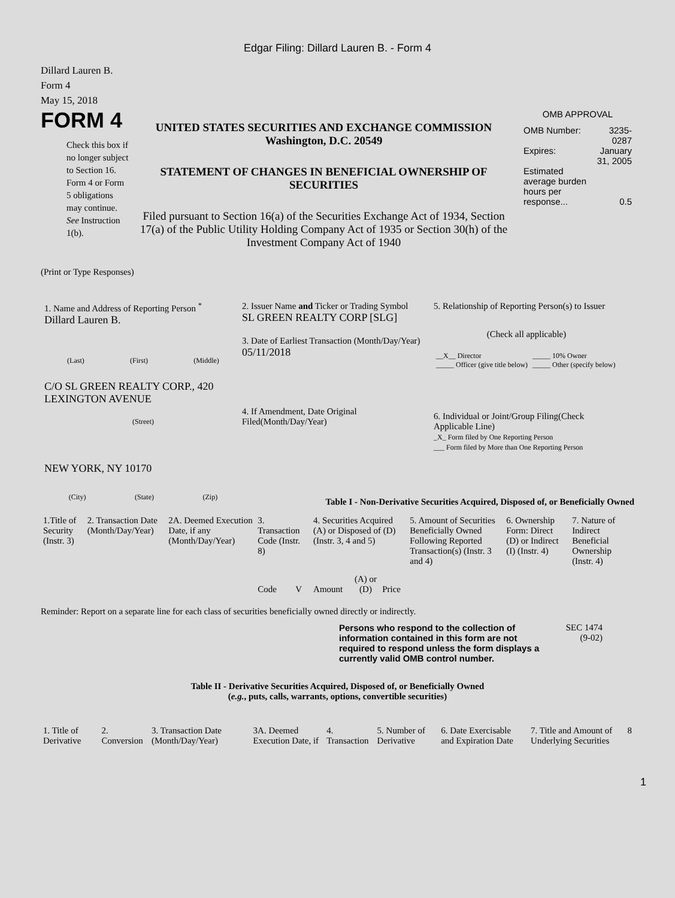Edgar Filing: Dillard Lauren B. - Form 4
Dillard Lauren B.
Form 4
May 15, 2018
FORM 4
Check this box if no longer subject to Section 16. Form 4 or Form 5 obligations may continue. See Instruction 1(b).
UNITED STATES SECURITIES AND EXCHANGE COMMISSION
Washington, D.C. 20549
STATEMENT OF CHANGES IN BENEFICIAL OWNERSHIP OF SECURITIES
Filed pursuant to Section 16(a) of the Securities Exchange Act of 1934, Section 17(a) of the Public Utility Holding Company Act of 1935 or Section 30(h) of the Investment Company Act of 1940
OMB APPROVAL
| OMB Number: | 3235-0287 |
| Expires: | January 31, 2005 |
| Estimated average burden hours per response... | 0.5 |
(Print or Type Responses)
1. Name and Address of Reporting Person <sup>*</sup>
Dillard Lauren B.
(Last) (First) (Middle)
C/O SL GREEN REALTY CORP., 420 LEXINGTON AVENUE
(Street)
NEW YORK, NY 10170
(City) (State) (Zip)
2. Issuer Name and Ticker or Trading Symbol
SL GREEN REALTY CORP [SLG]
3. Date of Earliest Transaction (Month/Day/Year)
05/11/2018
4. If Amendment, Date Original Filed(Month/Day/Year)
5. Relationship of Reporting Person(s) to Issuer
(Check all applicable)
| __X__ Director | _____ 10% Owner |
| _____ Officer (give title below) | _____ Other (specify below) |
6. Individual or Joint/Group Filing(Check Applicable Line)
_X_ Form filed by One Reporting Person
___ Form filed by More than One Reporting Person
Table I - Non-Derivative Securities Acquired, Disposed of, or Beneficially Owned
| 1.Title of Security (Instr. 3) | 2. Transaction Date (Month/Day/Year) | 2A. Deemed Execution Date, if any (Month/Day/Year) | 3. Transaction Code (Instr. 8) | | 4. Securities Acquired (A) or Disposed of (D) (Instr. 3, 4 and 5) | | | 5. Amount of Securities Beneficially Owned Following Reported Transaction(s) (Instr. 3 and 4) | 6. Ownership Form: Direct (D) or Indirect (I) (Instr. 4) | 7. Nature of Indirect Beneficial Ownership (Instr. 4) |
| --- | --- | --- | --- | --- | --- | --- | --- | --- | --- | --- |
| | | | Code | V | Amount | (A) or (D) | Price | | | |
Reminder: Report on a separate line for each class of securities beneficially owned directly or indirectly.
Persons who respond to the collection of information contained in this form are not required to respond unless the form displays a currently valid OMB control number.
SEC 1474 (9-02)
Table II - Derivative Securities Acquired, Disposed of, or Beneficially Owned
(e.g., puts, calls, warrants, options, convertible securities)
| 1. Title of Derivative | 2. Conversion | 3. Transaction Date (Month/Day/Year) | 3A. Deemed Execution Date, if | 4. Transaction | 5. Number of Derivative | 6. Date Exercisable and Expiration Date | 7. Title and Amount of Underlying Securities | 8 |
| --- | --- | --- | --- | --- | --- | --- | --- | --- |
1